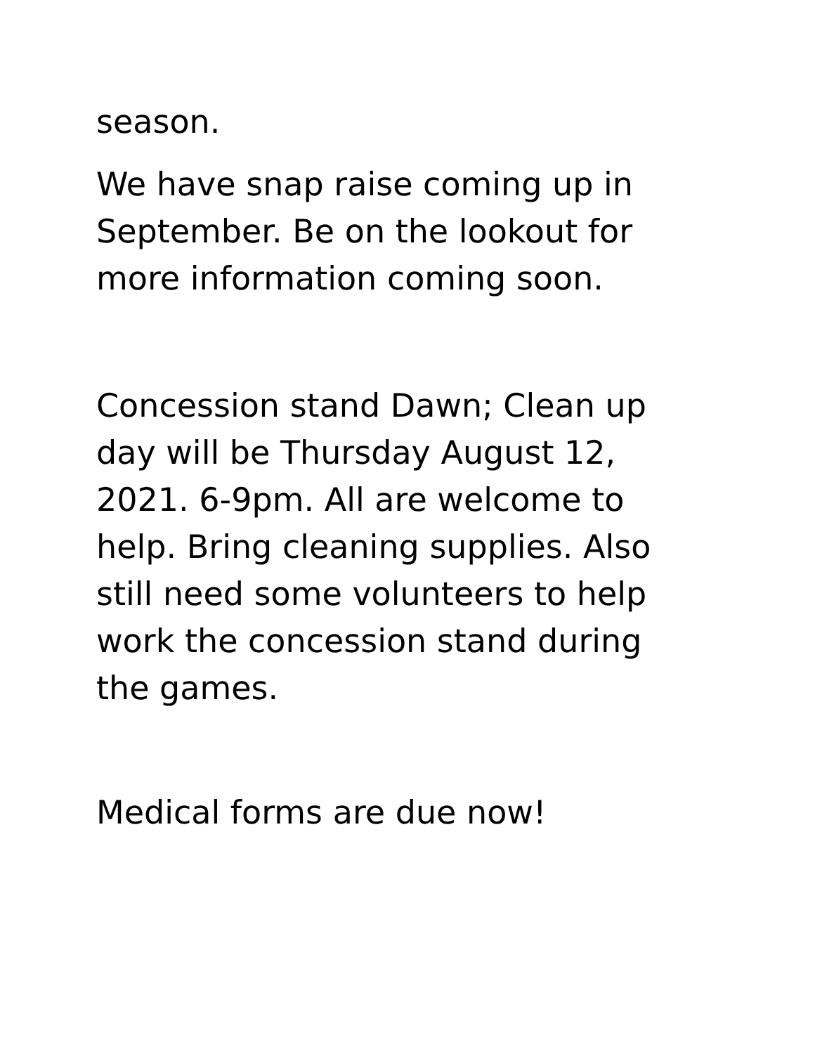season.
We have snap raise coming up in September. Be on the lookout for more information coming soon.
Concession stand Dawn; Clean up day will be Thursday August 12, 2021. 6-9pm. All are welcome to help. Bring cleaning supplies. Also still need some volunteers to help work the concession stand during the games.
Medical forms are due now!